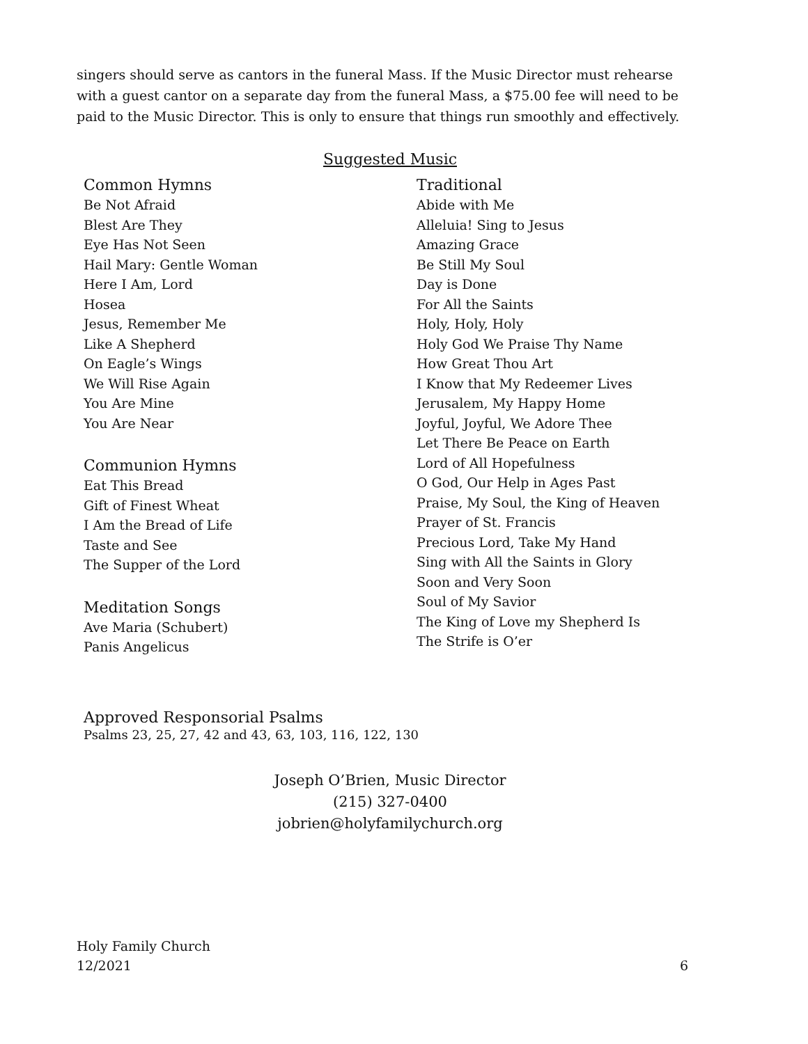singers should serve as cantors in the funeral Mass. If the Music Director must rehearse with a guest cantor on a separate day from the funeral Mass, a $75.00 fee will need to be paid to the Music Director. This is only to ensure that things run smoothly and effectively.
Suggested Music
Common Hymns
Be Not Afraid
Blest Are They
Eye Has Not Seen
Hail Mary: Gentle Woman
Here I Am, Lord
Hosea
Jesus, Remember Me
Like A Shepherd
On Eagle’s Wings
We Will Rise Again
You Are Mine
You Are Near
Communion Hymns
Eat This Bread
Gift of Finest Wheat
I Am the Bread of Life
Taste and See
The Supper of the Lord
Meditation Songs
Ave Maria (Schubert)
Panis Angelicus
Traditional
Abide with Me
Alleluia! Sing to Jesus
Amazing Grace
Be Still My Soul
Day is Done
For All the Saints
Holy, Holy, Holy
Holy God We Praise Thy Name
How Great Thou Art
I Know that My Redeemer Lives
Jerusalem, My Happy Home
Joyful, Joyful, We Adore Thee
Let There Be Peace on Earth
Lord of All Hopefulness
O God, Our Help in Ages Past
Praise, My Soul, the King of Heaven
Prayer of St. Francis
Precious Lord, Take My Hand
Sing with All the Saints in Glory
Soon and Very Soon
Soul of My Savior
The King of Love my Shepherd Is
The Strife is O’er
Approved Responsorial Psalms
Psalms 23, 25, 27, 42 and 43, 63, 103, 116, 122, 130
Joseph O’Brien, Music Director
(215) 327-0400
jobrien@holyfamilychurch.org
Holy Family Church
12/2021
6